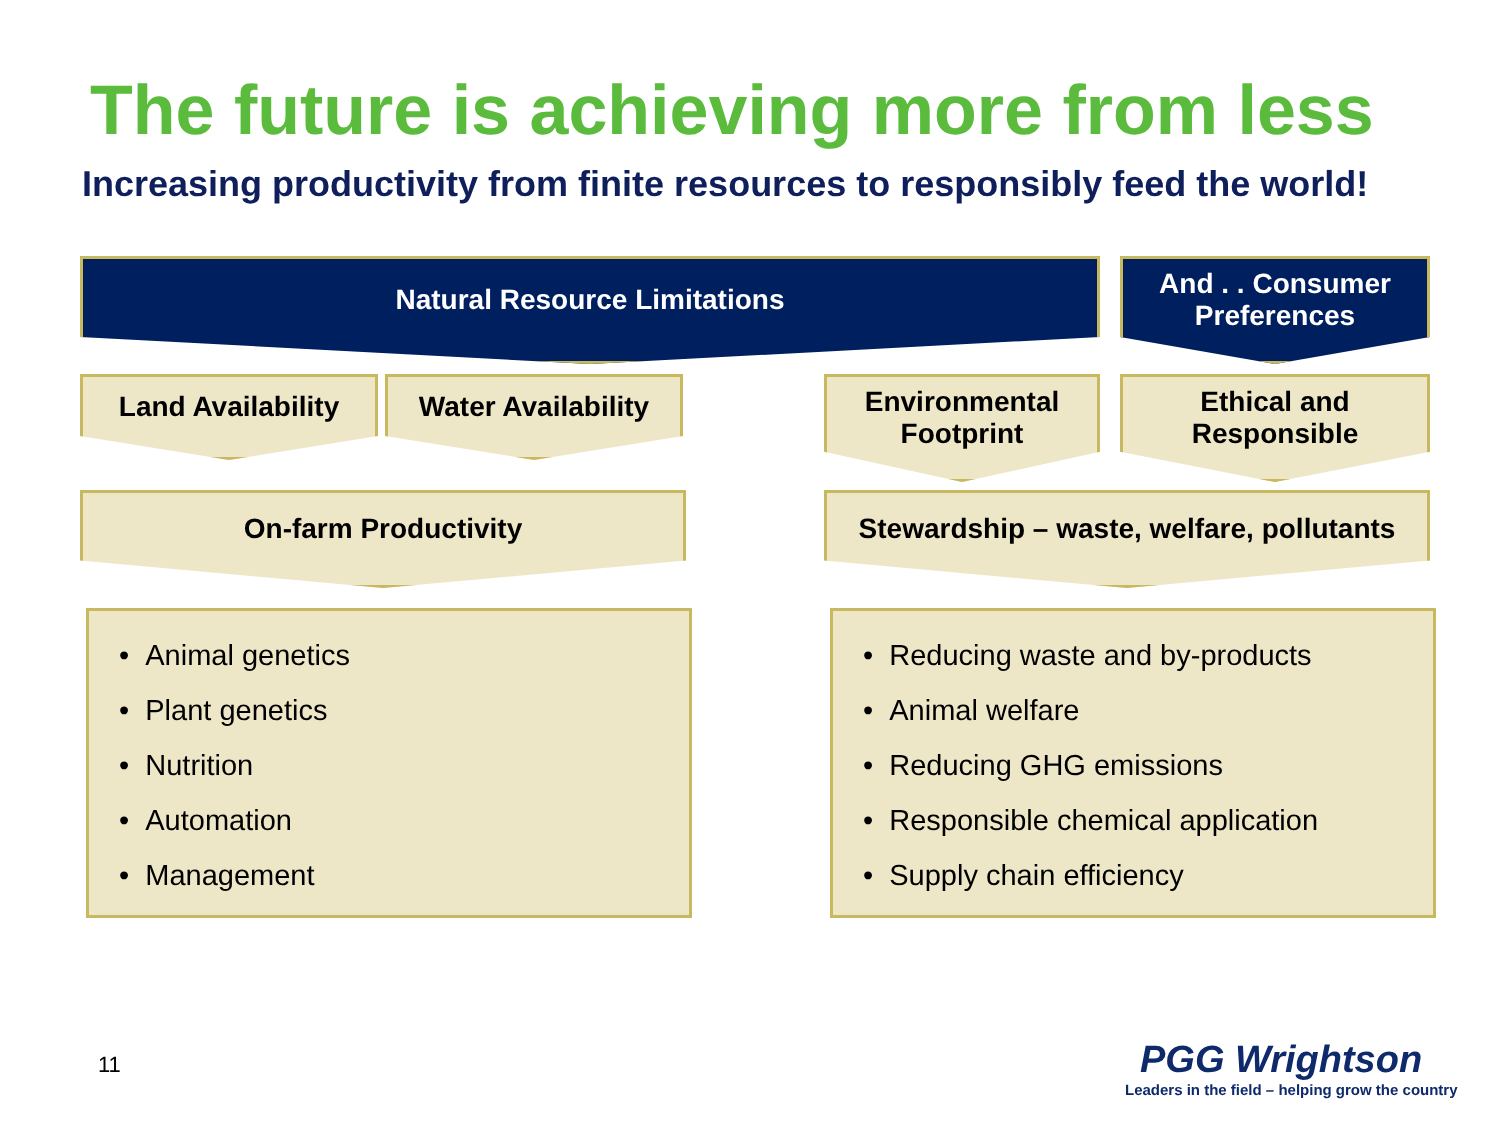The future is achieving more from less
Increasing productivity from finite resources to responsibly feed the world!
Natural Resource Limitations
And . . Consumer Preferences
Land Availability
Water Availability
Environmental Footprint
Ethical and Responsible
On-farm Productivity
Stewardship – waste, welfare, pollutants
• Animal genetics
• Plant genetics
• Nutrition
• Automation
• Management
• Reducing waste and by-products
• Animal welfare
• Reducing GHG emissions
• Responsible chemical application
• Supply chain efficiency
11
PGG Wrightson
Leaders in the field – helping grow the country